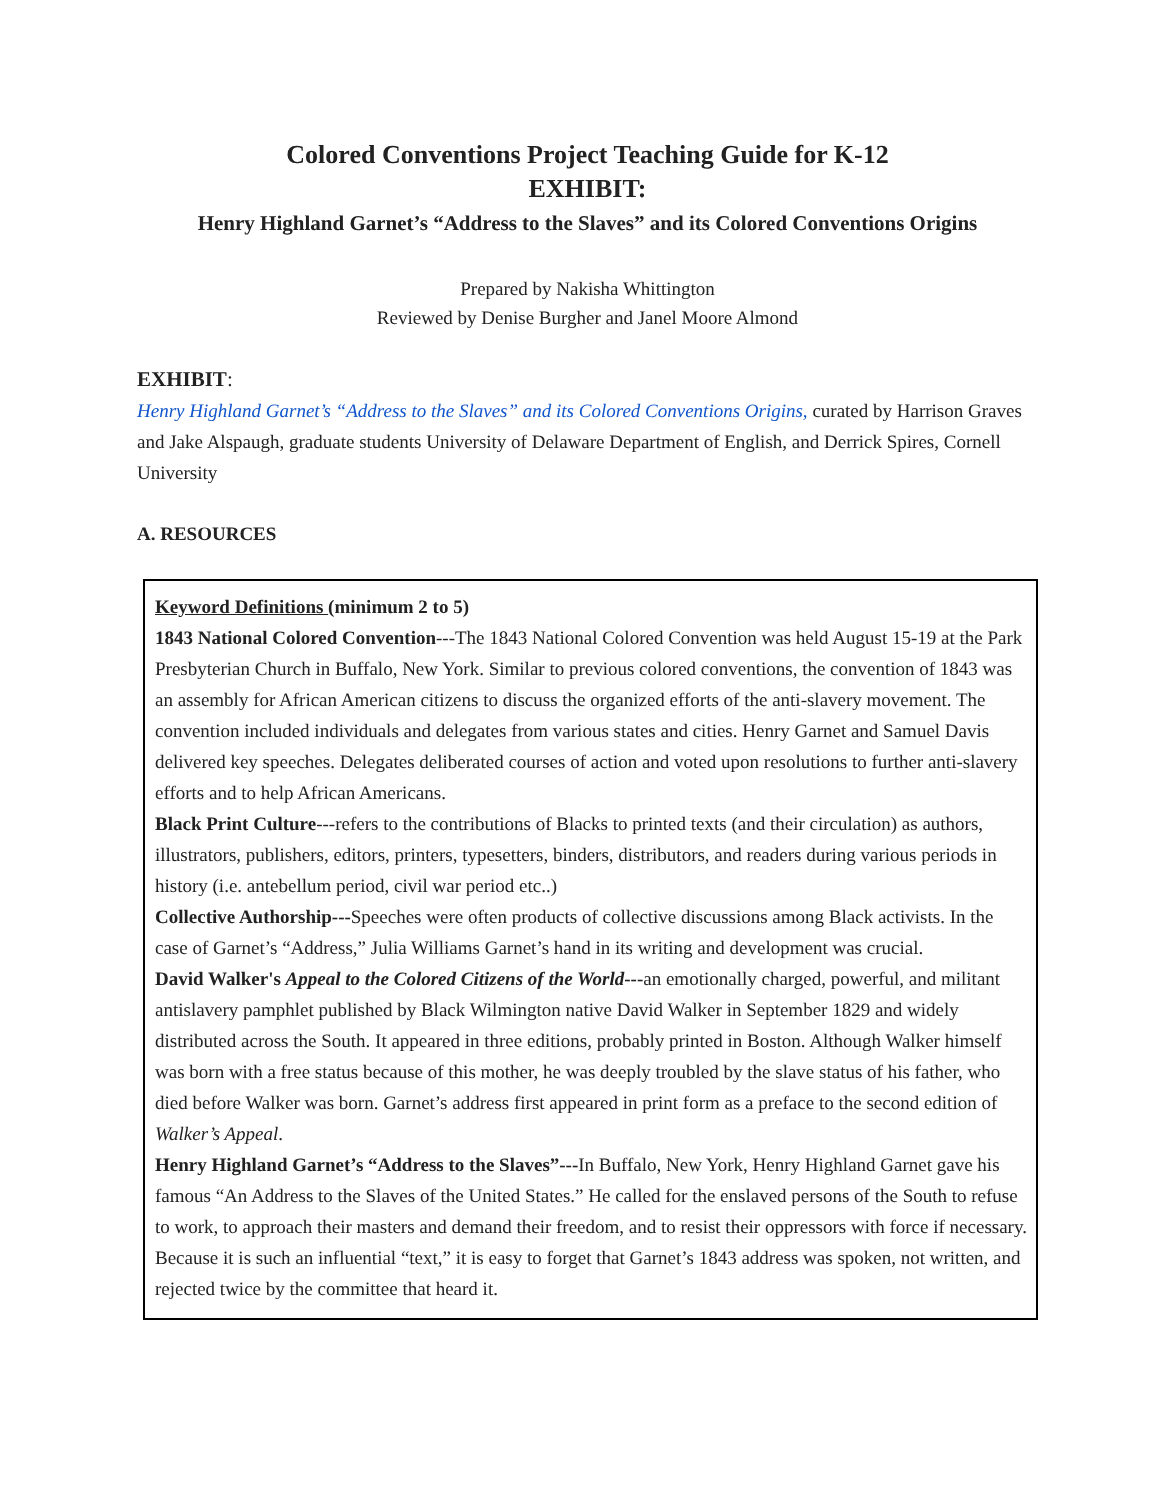Colored Conventions Project Teaching Guide for K-12
EXHIBIT:
Henry Highland Garnet’s “Address to the Slaves” and its Colored Conventions Origins
Prepared by Nakisha Whittington
Reviewed by Denise Burgher and Janel Moore Almond
EXHIBIT:
Henry Highland Garnet’s “Address to the Slaves” and its Colored Conventions Origins, curated by Harrison Graves and Jake Alspaugh, graduate students University of Delaware Department of English, and Derrick Spires, Cornell University
A. RESOURCES
Keyword Definitions (minimum 2 to 5)
1843 National Colored Convention---The 1843 National Colored Convention was held August 15-19 at the Park Presbyterian Church in Buffalo, New York. Similar to previous colored conventions, the convention of 1843 was an assembly for African American citizens to discuss the organized efforts of the anti-slavery movement. The convention included individuals and delegates from various states and cities. Henry Garnet and Samuel Davis delivered key speeches. Delegates deliberated courses of action and voted upon resolutions to further anti-slavery efforts and to help African Americans.
Black Print Culture---refers to the contributions of Blacks to printed texts (and their circulation) as authors, illustrators, publishers, editors, printers, typesetters, binders, distributors, and readers during various periods in history (i.e. antebellum period, civil war period etc..)
Collective Authorship---Speeches were often products of collective discussions among Black activists. In the case of Garnet’s “Address,” Julia Williams Garnet’s hand in its writing and development was crucial.
David Walker's Appeal to the Colored Citizens of the World---an emotionally charged, powerful, and militant antislavery pamphlet published by Black Wilmington native David Walker in September 1829 and widely distributed across the South. It appeared in three editions, probably printed in Boston. Although Walker himself was born with a free status because of this mother, he was deeply troubled by the slave status of his father, who died before Walker was born. Garnet’s address first appeared in print form as a preface to the second edition of Walker’s Appeal.
Henry Highland Garnet’s “Address to the Slaves”---In Buffalo, New York, Henry Highland Garnet gave his famous “An Address to the Slaves of the United States.” He called for the enslaved persons of the South to refuse to work, to approach their masters and demand their freedom, and to resist their oppressors with force if necessary. Because it is such an influential “text,” it is easy to forget that Garnet’s 1843 address was spoken, not written, and rejected twice by the committee that heard it.